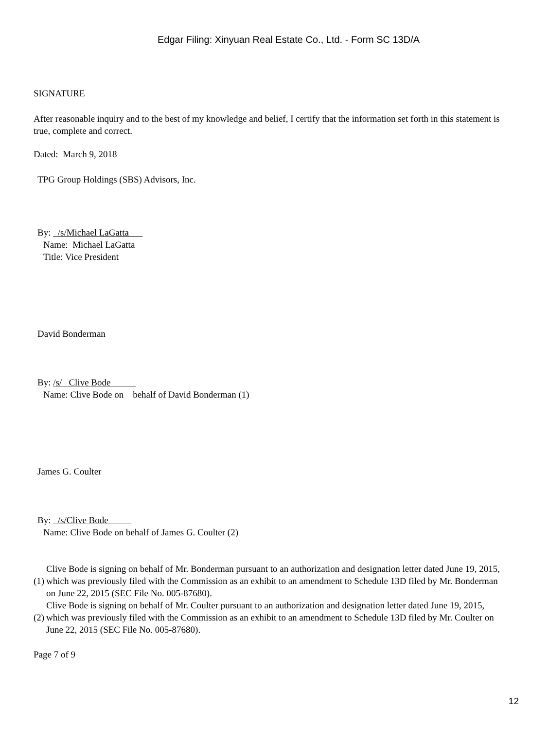Edgar Filing: Xinyuan Real Estate Co., Ltd. - Form SC 13D/A
SIGNATURE
After reasonable inquiry and to the best of my knowledge and belief, I certify that the information set forth in this statement is true, complete and correct.
Dated: March 9, 2018
TPG Group Holdings (SBS) Advisors, Inc.
By: /s/Michael LaGatta
Name: Michael LaGatta
Title: Vice President
David Bonderman
By: /s/ Clive Bode
Name: Clive Bode on behalf of David Bonderman (1)
James G. Coulter
By: /s/Clive Bode
Name: Clive Bode on behalf of James G. Coulter (2)
(1) Clive Bode is signing on behalf of Mr. Bonderman pursuant to an authorization and designation letter dated June 19, 2015, which was previously filed with the Commission as an exhibit to an amendment to Schedule 13D filed by Mr. Bonderman on June 22, 2015 (SEC File No. 005-87680).
(2) Clive Bode is signing on behalf of Mr. Coulter pursuant to an authorization and designation letter dated June 19, 2015, which was previously filed with the Commission as an exhibit to an amendment to Schedule 13D filed by Mr. Coulter on June 22, 2015 (SEC File No. 005-87680).
Page 7 of 9
12